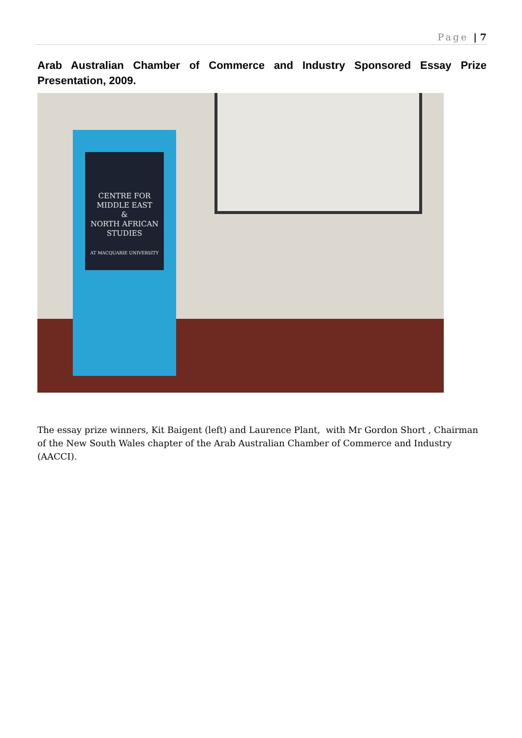Page | 7
Arab Australian Chamber of Commerce and Industry Sponsored Essay Prize Presentation, 2009.
CENTRE FOR
MIDDLE EAST
&
NORTH AFRICAN
STUDIES
AT MACQUARIE UNIVERSITY
The essay prize winners, Kit Baigent (left) and Laurence Plant, with Mr Gordon Short , Chairman of the New South Wales chapter of the Arab Australian Chamber of Commerce and Industry (AACCI).